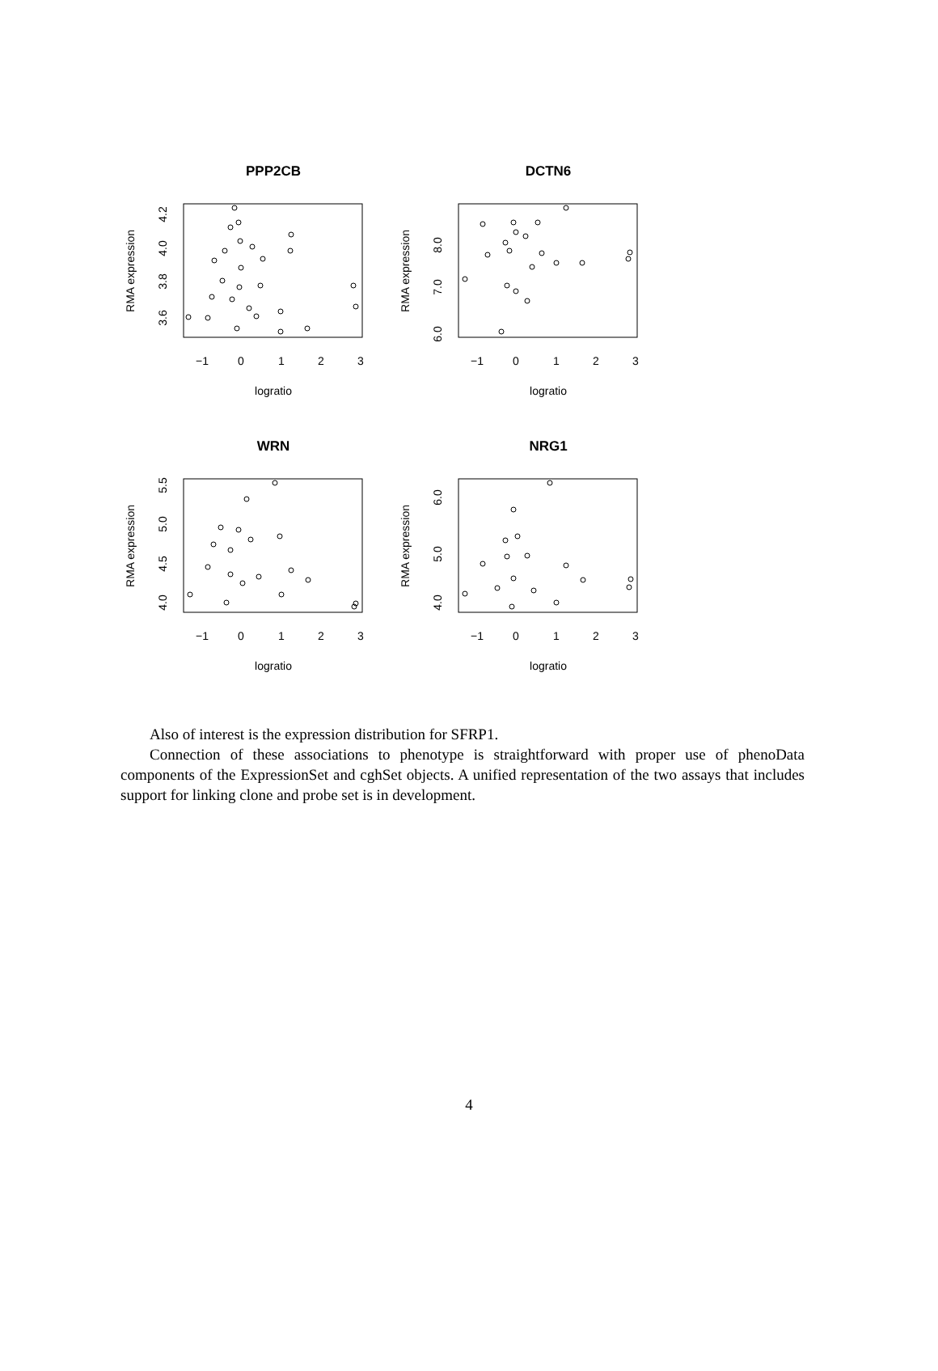PPP2CB
−1
0
1
2
3
logratio
RMA expression
3.6
3.8
4.0
4.2
DCTN6
−1
0
1
2
3
logratio
RMA expression
6.0
7.0
8.0
WRN
−1
0
1
2
3
logratio
RMA expression
4.0
4.5
5.0
5.5
NRG1
−1
0
1
2
3
logratio
RMA expression
4.0
5.0
6.0
Also of interest is the expression distribution for SFRP1.
Connection of these associations to phenotype is straightforward with proper use of phenoData components of the ExpressionSet and cghSet objects. A unified representation of the two assays that includes support for linking clone and probe set is in development.
4